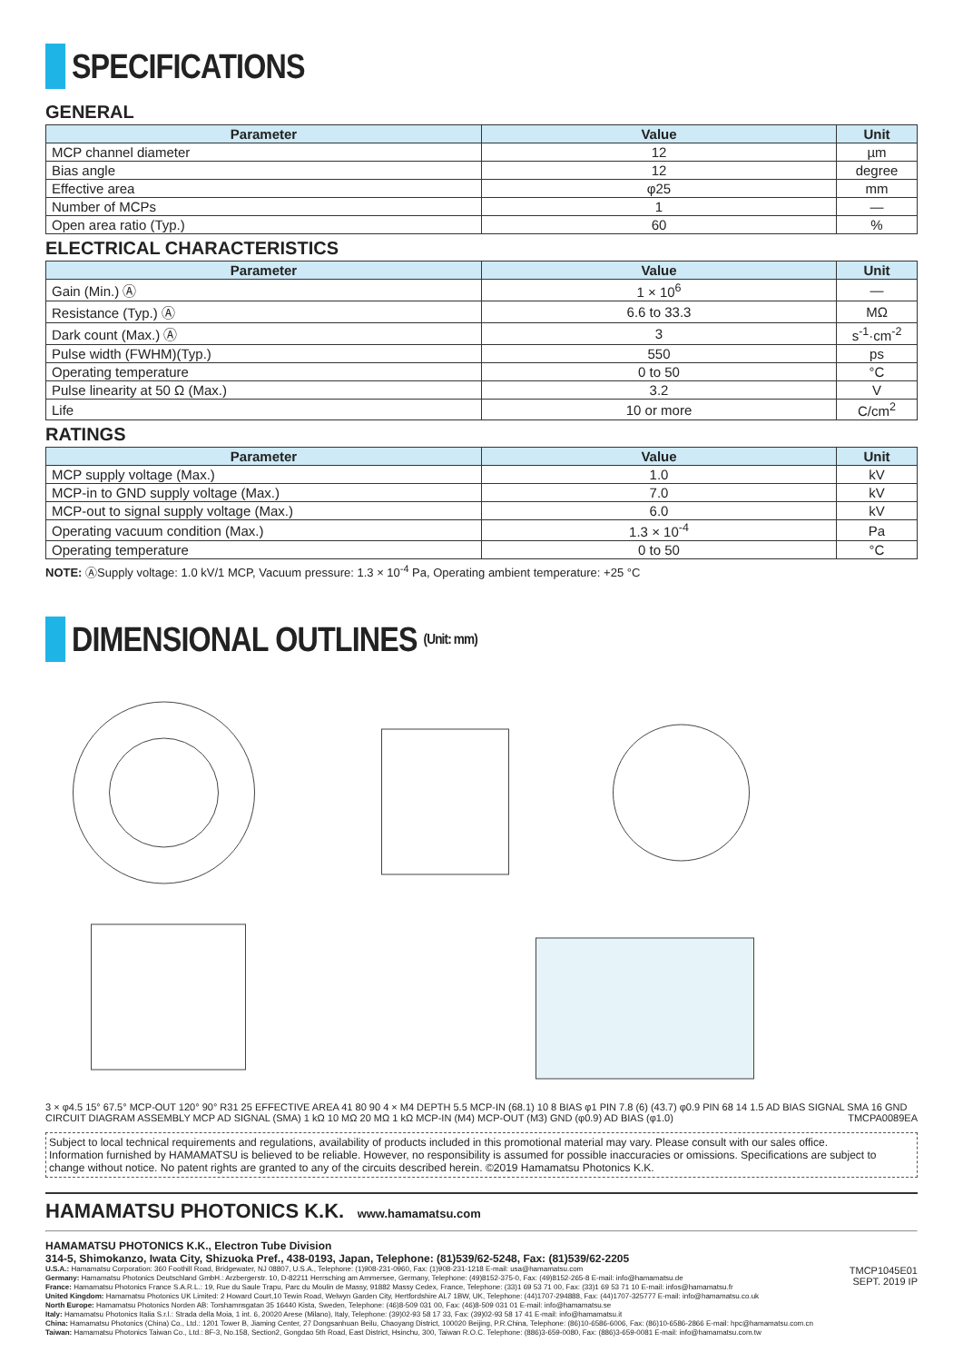SPECIFICATIONS
GENERAL
| Parameter | Value | Unit |
| --- | --- | --- |
| MCP channel diameter | 12 | µm |
| Bias angle | 12 | degree |
| Effective area | φ25 | mm |
| Number of MCPs | 1 | — |
| Open area ratio (Typ.) | 60 | % |
ELECTRICAL CHARACTERISTICS
| Parameter | Value | Unit |
| --- | --- | --- |
| Gain (Min.) Ⓐ | 1 × 10<sup>6</sup> | — |
| Resistance (Typ.) Ⓐ | 6.6 to 33.3 | MΩ |
| Dark count (Max.) Ⓐ | 3 | s<sup>-1</sup>·cm<sup>-2</sup> |
| Pulse width (FWHM)(Typ.) | 550 | ps |
| Operating temperature | 0 to 50 | °C |
| Pulse linearity at 50 Ω (Max.) | 3.2 | V |
| Life | 10 or more | C/cm<sup>2</sup> |
RATINGS
| Parameter | Value | Unit |
| --- | --- | --- |
| MCP supply voltage (Max.) | 1.0 | kV |
| MCP-in to GND supply voltage (Max.) | 7.0 | kV |
| MCP-out to signal supply voltage (Max.) | 6.0 | kV |
| Operating vacuum condition (Max.) | 1.3 × 10<sup>-4</sup> | Pa |
| Operating temperature | 0 to 50 | °C |
NOTE: ⒶSupply voltage: 1.0 kV/1 MCP, Vacuum pressure: 1.3 × 10<sup>-4</sup> Pa, Operating ambient temperature: +25 °C
DIMENSIONAL OUTLINES (Unit: mm)
3 × φ4.5 15° 67.5° MCP-OUT 120° 90° R31 25 EFFECTIVE AREA 41 80 90 4 × M4 DEPTH 5.5 MCP-IN (68.1) 10 8 BIAS φ1 PIN 7.8 (6) (43.7) φ0.9 PIN 68 14 1.5 AD BIAS SIGNAL SMA 16 GND CIRCUIT DIAGRAM ASSEMBLY MCP AD SIGNAL (SMA) 1 kΩ 10 MΩ 20 MΩ 1 kΩ MCP-IN (M4) MCP-OUT (M3) GND (φ0.9) AD BIAS (φ1.0) TMCPA0089EA
Subject to local technical requirements and regulations, availability of products included in this promotional material may vary. Please consult with our sales office.
Information furnished by HAMAMATSU is believed to be reliable. However, no responsibility is assumed for possible inaccuracies or omissions. Specifications are subject to change without notice. No patent rights are granted to any of the circuits described herein. ©2019 Hamamatsu Photonics K.K.
HAMAMATSU PHOTONICS K.K.
www.hamamatsu.com
HAMAMATSU PHOTONICS K.K., Electron Tube Division
314-5, Shimokanzo, Iwata City, Shizuoka Pref., 438-0193, Japan, Telephone: (81)539/62-5248, Fax: (81)539/62-2205
TMCP1045E01
SEPT. 2019 IP
U.S.A.: Hamamatsu Corporation: 360 Foothill Road, Bridgewater, NJ 08807, U.S.A., Telephone: (1)908-231-0960, Fax: (1)908-231-1218 E-mail: usa@hamamatsu.com
Germany: Hamamatsu Photonics Deutschland GmbH.: Arzbergerstr. 10, D-82211 Herrsching am Ammersee, Germany, Telephone: (49)8152-375-0, Fax: (49)8152-265-8 E-mail: info@hamamatsu.de
France: Hamamatsu Photonics France S.A.R.L.: 19, Rue du Saule Trapu, Parc du Moulin de Massy, 91882 Massy Cedex, France, Telephone: (33)1 69 53 71 00, Fax: (33)1 69 53 71 10 E-mail: infos@hamamatsu.fr
United Kingdom: Hamamatsu Photonics UK Limited: 2 Howard Court,10 Tewin Road, Welwyn Garden City, Hertfordshire AL7 1BW, UK, Telephone: (44)1707-294888, Fax: (44)1707-325777 E-mail: info@hamamatsu.co.uk
North Europe: Hamamatsu Photonics Norden AB: Torshamnsgatan 35 16440 Kista, Sweden, Telephone: (46)8-509 031 00, Fax: (46)8-509 031 01 E-mail: info@hamamatsu.se
Italy: Hamamatsu Photonics Italia S.r.l.: Strada della Moia, 1 int. 6, 20020 Arese (Milano), Italy, Telephone: (39)02-93 58 17 33, Fax: (39)02-93 58 17 41 E-mail: info@hamamatsu.it
China: Hamamatsu Photonics (China) Co., Ltd.: 1201 Tower B, Jiaming Center, 27 Dongsanhuan Beilu, Chaoyang District, 100020 Beijing, P.R.China, Telephone: (86)10-6586-6006, Fax: (86)10-6586-2866 E-mail: hpc@hamamatsu.com.cn
Taiwan: Hamamatsu Photonics Taiwan Co., Ltd.: 8F-3, No.158, Section2, Gongdao 5th Road, East District, Hsinchu, 300, Taiwan R.O.C. Telephone: (886)3-659-0080, Fax: (886)3-659-0081 E-mail: info@hamamatsu.com.tw